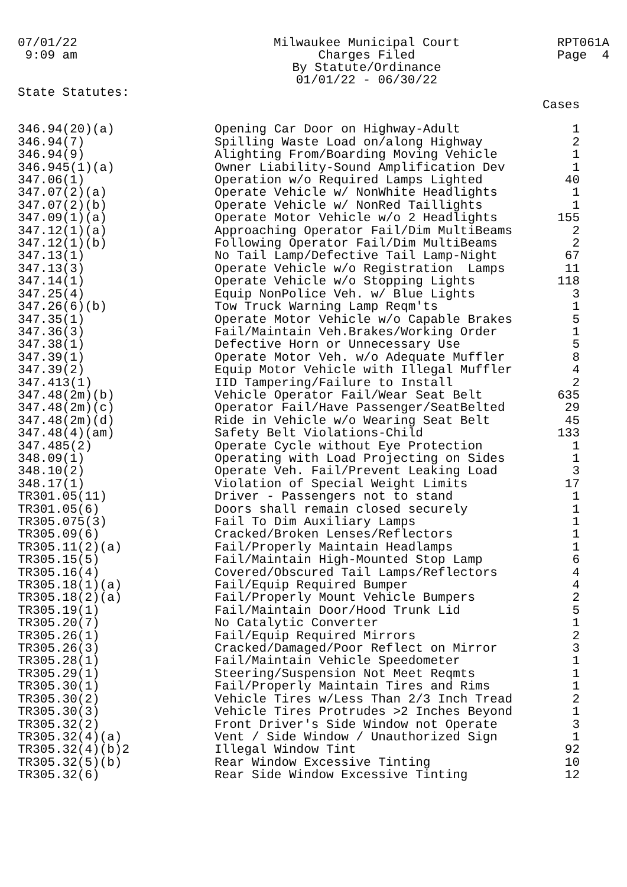07/01/22 9:09 am
Milwaukee Municipal Court Charges Filed By Statute/Ordinance 01/01/22 - 06/30/22
RPT061A Page 4
State Statutes:
| | | Cases |
| --- | --- | --- |
| 346.94(20)(a) | Opening Car Door on Highway-Adult | 1 |
| 346.94(7) | Spilling Waste Load on/along Highway | 2 |
| 346.94(9) | Alighting From/Boarding Moving Vehicle | 1 |
| 346.945(1)(a) | Owner Liability-Sound Amplification Dev | 1 |
| 347.06(1) | Operation w/o Required Lamps Lighted | 40 |
| 347.07(2)(a) | Operate Vehicle w/ NonWhite Headlights | 1 |
| 347.07(2)(b) | Operate Vehicle w/ NonRed Taillights | 1 |
| 347.09(1)(a) | Operate Motor Vehicle w/o 2 Headlights | 155 |
| 347.12(1)(a) | Approaching Operator Fail/Dim MultiBeams | 2 |
| 347.12(1)(b) | Following Operator Fail/Dim MultiBeams | 2 |
| 347.13(1) | No Tail Lamp/Defective Tail Lamp-Night | 67 |
| 347.13(3) | Operate Vehicle w/o Registration Lamps | 11 |
| 347.14(1) | Operate Vehicle w/o Stopping Lights | 118 |
| 347.25(4) | Equip NonPolice Veh. w/ Blue Lights | 3 |
| 347.26(6)(b) | Tow Truck Warning Lamp Reqm'ts | 1 |
| 347.35(1) | Operate Motor Vehicle w/o Capable Brakes | 5 |
| 347.36(3) | Fail/Maintain Veh.Brakes/Working Order | 1 |
| 347.38(1) | Defective Horn or Unnecessary Use | 5 |
| 347.39(1) | Operate Motor Veh. w/o Adequate Muffler | 8 |
| 347.39(2) | Equip Motor Vehicle with Illegal Muffler | 4 |
| 347.413(1) | IID Tampering/Failure to Install | 2 |
| 347.48(2m)(b) | Vehicle Operator Fail/Wear Seat Belt | 635 |
| 347.48(2m)(c) | Operator Fail/Have Passenger/SeatBelted | 29 |
| 347.48(2m)(d) | Ride in Vehicle w/o Wearing Seat Belt | 45 |
| 347.48(4)(am) | Safety Belt Violations-Child | 133 |
| 347.485(2) | Operate Cycle without Eye Protection | 1 |
| 348.09(1) | Operating with Load Projecting on Sides | 1 |
| 348.10(2) | Operate Veh. Fail/Prevent Leaking Load | 3 |
| 348.17(1) | Violation of Special Weight Limits | 17 |
| TR301.05(11) | Driver - Passengers not to stand | 1 |
| TR301.05(6) | Doors shall remain closed securely | 1 |
| TR305.075(3) | Fail To Dim Auxiliary Lamps | 1 |
| TR305.09(6) | Cracked/Broken Lenses/Reflectors | 1 |
| TR305.11(2)(a) | Fail/Properly Maintain Headlamps | 1 |
| TR305.15(5) | Fail/Maintain High-Mounted Stop Lamp | 6 |
| TR305.16(4) | Covered/Obscured Tail Lamps/Reflectors | 4 |
| TR305.18(1)(a) | Fail/Equip Required Bumper | 4 |
| TR305.18(2)(a) | Fail/Properly Mount Vehicle Bumpers | 2 |
| TR305.19(1) | Fail/Maintain Door/Hood Trunk Lid | 5 |
| TR305.20(7) | No Catalytic Converter | 1 |
| TR305.26(1) | Fail/Equip Required Mirrors | 2 |
| TR305.26(3) | Cracked/Damaged/Poor Reflect on Mirror | 3 |
| TR305.28(1) | Fail/Maintain Vehicle Speedometer | 1 |
| TR305.29(1) | Steering/Suspension Not Meet Reqmts | 1 |
| TR305.30(1) | Fail/Properly Maintain Tires and Rims | 1 |
| TR305.30(2) | Vehicle Tires w/Less Than 2/3 Inch Tread | 2 |
| TR305.30(3) | Vehicle Tires Protrudes >2 Inches Beyond | 1 |
| TR305.32(2) | Front Driver's Side Window not Operate | 3 |
| TR305.32(4)(a) | Vent / Side Window / Unauthorized Sign | 1 |
| TR305.32(4)(b)2 | Illegal Window Tint | 92 |
| TR305.32(5)(b) | Rear Window Excessive Tinting | 10 |
| TR305.32(6) | Rear Side Window Excessive Tinting | 12 |